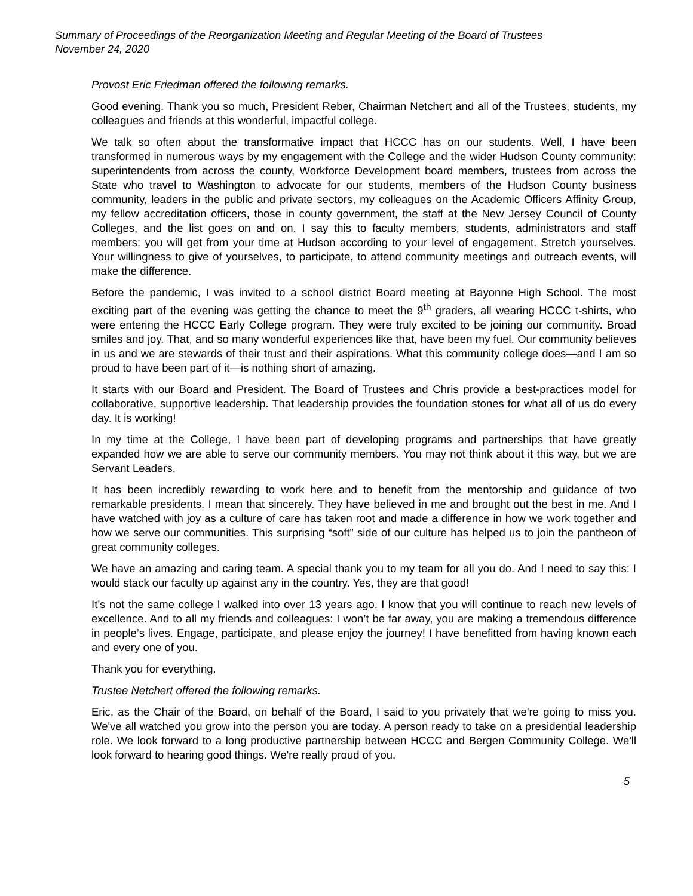Summary of Proceedings of the Reorganization Meeting and Regular Meeting of the Board of Trustees
November 24, 2020
Provost Eric Friedman offered the following remarks.
Good evening. Thank you so much, President Reber, Chairman Netchert and all of the Trustees, students, my colleagues and friends at this wonderful, impactful college.
We talk so often about the transformative impact that HCCC has on our students. Well, I have been transformed in numerous ways by my engagement with the College and the wider Hudson County community: superintendents from across the county, Workforce Development board members, trustees from across the State who travel to Washington to advocate for our students, members of the Hudson County business community, leaders in the public and private sectors, my colleagues on the Academic Officers Affinity Group, my fellow accreditation officers, those in county government, the staff at the New Jersey Council of County Colleges, and the list goes on and on. I say this to faculty members, students, administrators and staff members: you will get from your time at Hudson according to your level of engagement. Stretch yourselves. Your willingness to give of yourselves, to participate, to attend community meetings and outreach events, will make the difference.
Before the pandemic, I was invited to a school district Board meeting at Bayonne High School. The most exciting part of the evening was getting the chance to meet the 9<sup>th</sup> graders, all wearing HCCC t-shirts, who were entering the HCCC Early College program. They were truly excited to be joining our community. Broad smiles and joy. That, and so many wonderful experiences like that, have been my fuel. Our community believes in us and we are stewards of their trust and their aspirations. What this community college does—and I am so proud to have been part of it—is nothing short of amazing.
It starts with our Board and President. The Board of Trustees and Chris provide a best-practices model for collaborative, supportive leadership. That leadership provides the foundation stones for what all of us do every day. It is working!
In my time at the College, I have been part of developing programs and partnerships that have greatly expanded how we are able to serve our community members. You may not think about it this way, but we are Servant Leaders.
It has been incredibly rewarding to work here and to benefit from the mentorship and guidance of two remarkable presidents. I mean that sincerely. They have believed in me and brought out the best in me. And I have watched with joy as a culture of care has taken root and made a difference in how we work together and how we serve our communities. This surprising “soft” side of our culture has helped us to join the pantheon of great community colleges.
We have an amazing and caring team. A special thank you to my team for all you do. And I need to say this: I would stack our faculty up against any in the country. Yes, they are that good!
It’s not the same college I walked into over 13 years ago. I know that you will continue to reach new levels of excellence. And to all my friends and colleagues: I won’t be far away, you are making a tremendous difference in people’s lives. Engage, participate, and please enjoy the journey! I have benefitted from having known each and every one of you.
Thank you for everything.
Trustee Netchert offered the following remarks.
Eric, as the Chair of the Board, on behalf of the Board, I said to you privately that we're going to miss you. We've all watched you grow into the person you are today. A person ready to take on a presidential leadership role. We look forward to a long productive partnership between HCCC and Bergen Community College. We'll look forward to hearing good things. We're really proud of you.
5